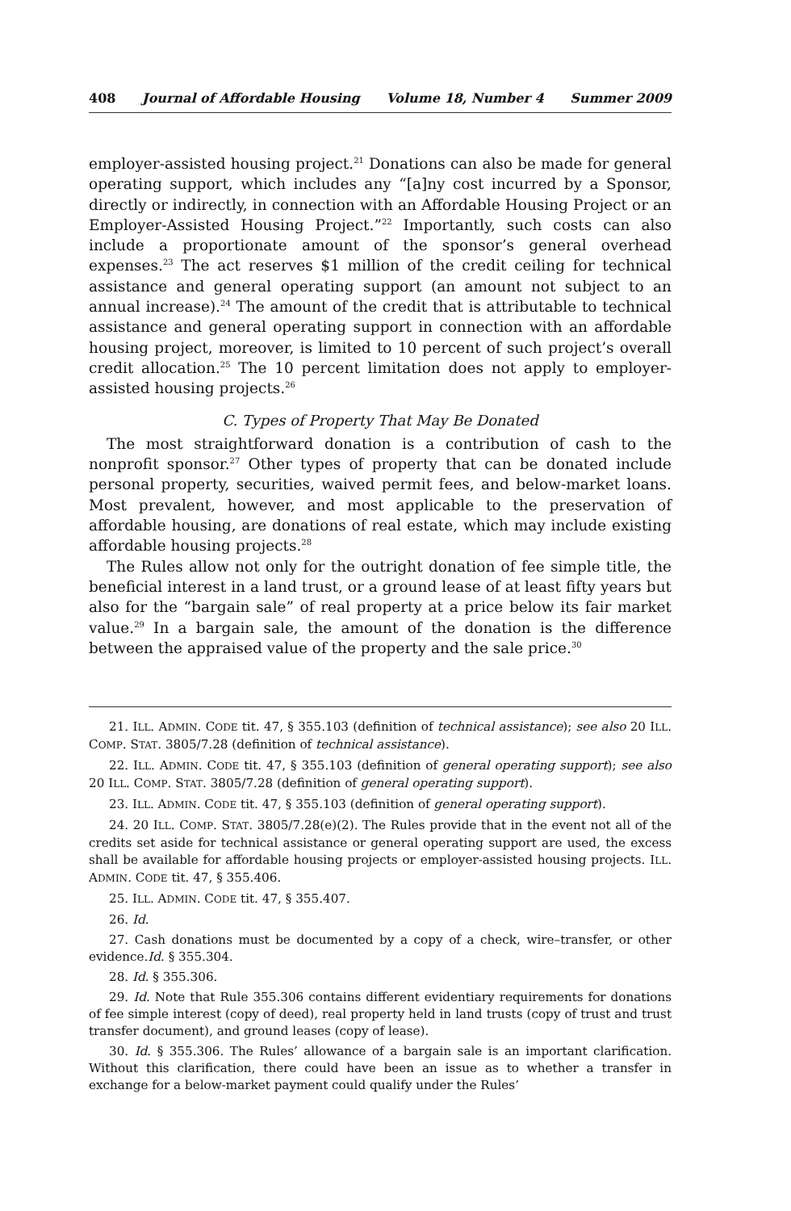408 Journal of Affordable Housing Volume 18, Number 4 Summer 2009
employer-assisted housing project.<sup>21</sup> Donations can also be made for general operating support, which includes any “[a]ny cost incurred by a Sponsor, directly or indirectly, in connection with an Affordable Housing Project or an Employer-Assisted Housing Project.”<sup>22</sup> Importantly, such costs can also include a proportionate amount of the sponsor’s general overhead expenses.<sup>23</sup> The act reserves $1 million of the credit ceiling for technical assistance and general operating support (an amount not subject to an annual increase).<sup>24</sup> The amount of the credit that is attributable to technical assistance and general operating support in connection with an affordable housing project, moreover, is limited to 10 percent of such project’s overall credit allocation.<sup>25</sup> The 10 percent limitation does not apply to employer-assisted housing projects.<sup>26</sup>
C. Types of Property That May Be Donated
The most straightforward donation is a contribution of cash to the nonprofit sponsor.<sup>27</sup> Other types of property that can be donated include personal property, securities, waived permit fees, and below-market loans. Most prevalent, however, and most applicable to the preservation of affordable housing, are donations of real estate, which may include existing affordable housing projects.<sup>28</sup>
The Rules allow not only for the outright donation of fee simple title, the beneficial interest in a land trust, or a ground lease of at least fifty years but also for the “bargain sale” of real property at a price below its fair market value.<sup>29</sup> In a bargain sale, the amount of the donation is the difference between the appraised value of the property and the sale price.<sup>30</sup>
21. ILL. ADMIN. CODE tit. 47, § 355.103 (definition of technical assistance); see also 20 ILL. COMP. STAT. 3805/7.28 (definition of technical assistance).
22. ILL. ADMIN. CODE tit. 47, § 355.103 (definition of general operating support); see also 20 ILL. COMP. STAT. 3805/7.28 (definition of general operating support).
23. ILL. ADMIN. CODE tit. 47, § 355.103 (definition of general operating support).
24. 20 ILL. COMP. STAT. 3805/7.28(e)(2). The Rules provide that in the event not all of the credits set aside for technical assistance or general operating support are used, the excess shall be available for affordable housing projects or employer-assisted housing projects. ILL. ADMIN. CODE tit. 47, § 355.406.
25. ILL. ADMIN. CODE tit. 47, § 355.407.
26. Id.
27. Cash donations must be documented by a copy of a check, wire–transfer, or other evidence.Id. § 355.304.
28. Id. § 355.306.
29. Id. Note that Rule 355.306 contains different evidentiary requirements for donations of fee simple interest (copy of deed), real property held in land trusts (copy of trust and trust transfer document), and ground leases (copy of lease).
30. Id. § 355.306. The Rules’ allowance of a bargain sale is an important clarification. Without this clarification, there could have been an issue as to whether a transfer in exchange for a below-market payment could qualify under the Rules’